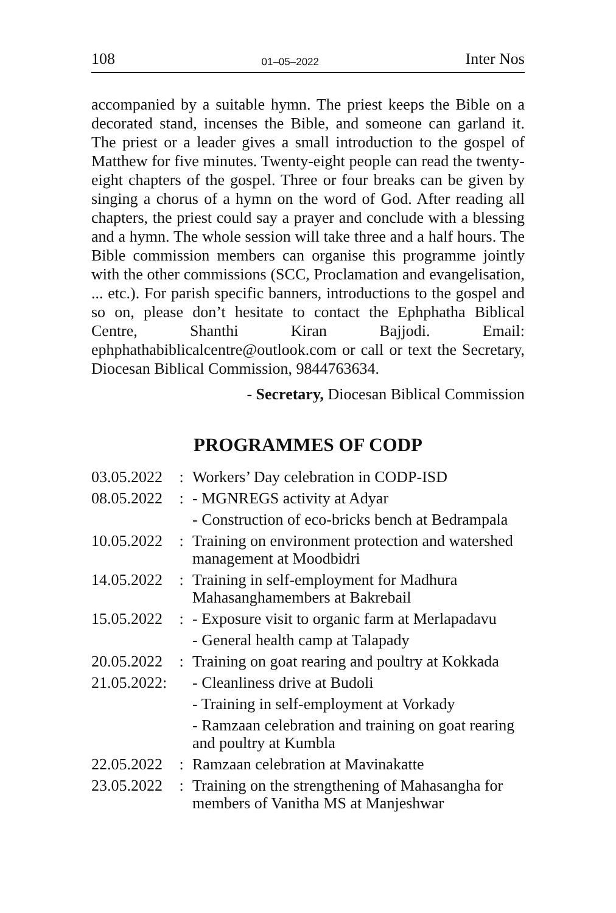108 01–05–2022 Inter Nos
accompanied by a suitable hymn. The priest keeps the Bible on a decorated stand, incenses the Bible, and someone can garland it. The priest or a leader gives a small introduction to the gospel of Matthew for five minutes. Twenty-eight people can read the twenty-eight chapters of the gospel. Three or four breaks can be given by singing a chorus of a hymn on the word of God. After reading all chapters, the priest could say a prayer and conclude with a blessing and a hymn. The whole session will take three and a half hours. The Bible commission members can organise this programme jointly with the other commissions (SCC, Proclamation and evangelisation, ... etc.). For parish specific banners, introductions to the gospel and so on, please don’t hesitate to contact the Ephphatha Biblical Centre, Shanthi Kiran Bajjodi. Email: ephphathabiblicalcentre@outlook.com or call or text the Secretary, Diocesan Biblical Commission, 9844763634.
- Secretary, Diocesan Biblical Commission
PROGRAMMES OF CODP
| 03.05.2022 | : | Workers’ Day celebration in CODP-ISD |
| 08.05.2022 | : | - MGNREGS activity at Adyar |
| | | - Construction of eco-bricks bench at Bedrampala |
| 10.05.2022 | : | Training on environment protection and watershed management at Moodbidri |
| 14.05.2022 | : | Training in self-employment for Madhura Mahasanghamembers at Bakrebail |
| 15.05.2022 | : | - Exposure visit to organic farm at Merlapadavu |
| | | - General health camp at Talapady |
| 20.05.2022 | : | Training on goat rearing and poultry at Kokkada |
| 21.05.2022: | | - Cleanliness drive at Budoli |
| | | - Training in self-employment at Vorkady |
| | | - Ramzaan celebration and training on goat rearing and poultry at Kumbla |
| 22.05.2022 | : | Ramzaan celebration at Mavinakatte |
| 23.05.2022 | : | Training on the strengthening of Mahasangha for members of Vanitha MS at Manjeshwar |